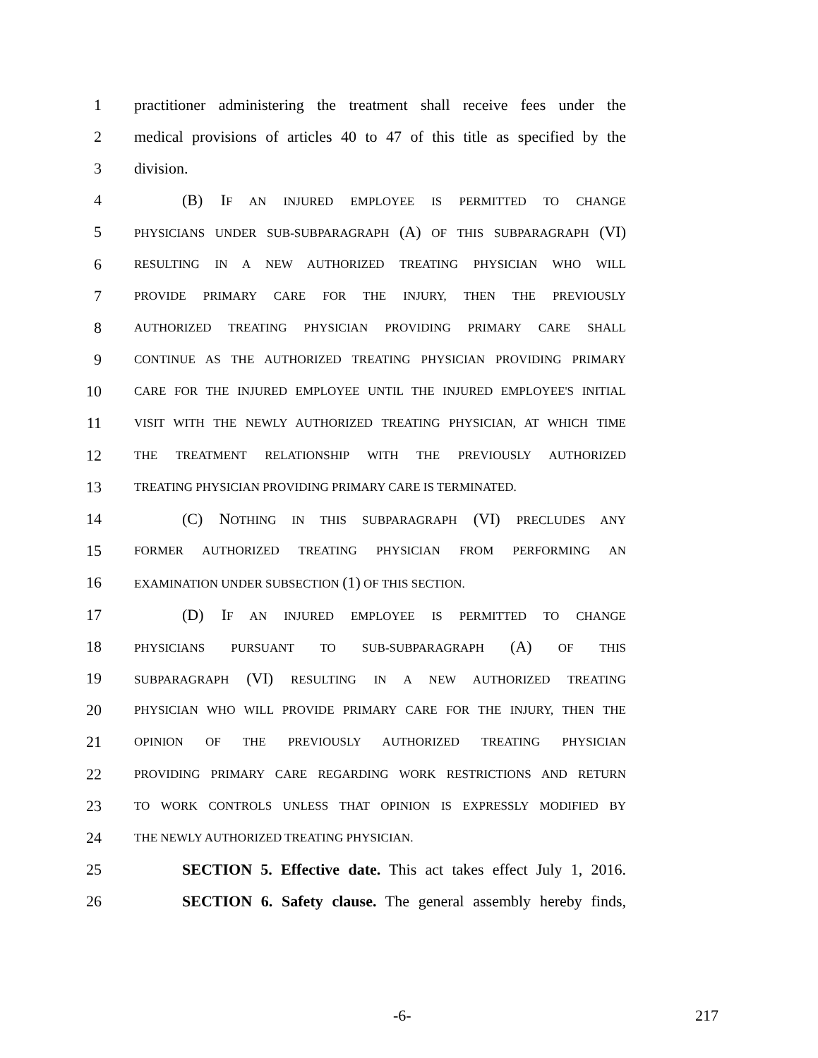1 practitioner administering the treatment shall receive fees under the
2 medical provisions of articles 40 to 47 of this title as specified by the
3 division.
4 (B) IF AN INJURED EMPLOYEE IS PERMITTED TO CHANGE
5
PHYSICIANS UNDER SUB-SUBPARAGRAPH (A) OF THIS SUBPARAGRAPH (VI)
6
RESULTING IN A NEW AUTHORIZED TREATING PHYSICIAN WHO WILL
7
PROVIDE PRIMARY CARE FOR THE INJURY, THEN THE PREVIOUSLY
8
AUTHORIZED TREATING PHYSICIAN PROVIDING PRIMARY CARE SHALL
9
CONTINUE AS THE AUTHORIZED TREATING PHYSICIAN PROVIDING PRIMARY
10
CARE FOR THE INJURED EMPLOYEE UNTIL THE INJURED EMPLOYEE'S INITIAL
11
VISIT WITH THE NEWLY AUTHORIZED TREATING PHYSICIAN, AT WHICH TIME
12
THE TREATMENT RELATIONSHIP WITH THE PREVIOUSLY AUTHORIZED
13
TREATING PHYSICIAN PROVIDING PRIMARY CARE IS TERMINATED.
14 (C) NOTHING IN THIS SUBPARAGRAPH (VI) PRECLUDES ANY
15
FORMER AUTHORIZED TREATING PHYSICIAN FROM PERFORMING AN
16
EXAMINATION UNDER SUBSECTION (1) OF THIS SECTION.
17 (D) IF AN INJURED EMPLOYEE IS PERMITTED TO CHANGE
18
PHYSICIANS PURSUANT TO SUB-SUBPARAGRAPH (A) OF THIS
19
SUBPARAGRAPH (VI) RESULTING IN A NEW AUTHORIZED TREATING
20
PHYSICIAN WHO WILL PROVIDE PRIMARY CARE FOR THE INJURY, THEN THE
21
OPINION OF THE PREVIOUSLY AUTHORIZED TREATING PHYSICIAN
22
PROVIDING PRIMARY CARE REGARDING WORK RESTRICTIONS AND RETURN
23
TO WORK CONTROLS UNLESS THAT OPINION IS EXPRESSLY MODIFIED BY
24
THE NEWLY AUTHORIZED TREATING PHYSICIAN.
25 SECTION 5. Effective date. This act takes effect July 1, 2016.
26 SECTION 6. Safety clause. The general assembly hereby finds,
-6- 217